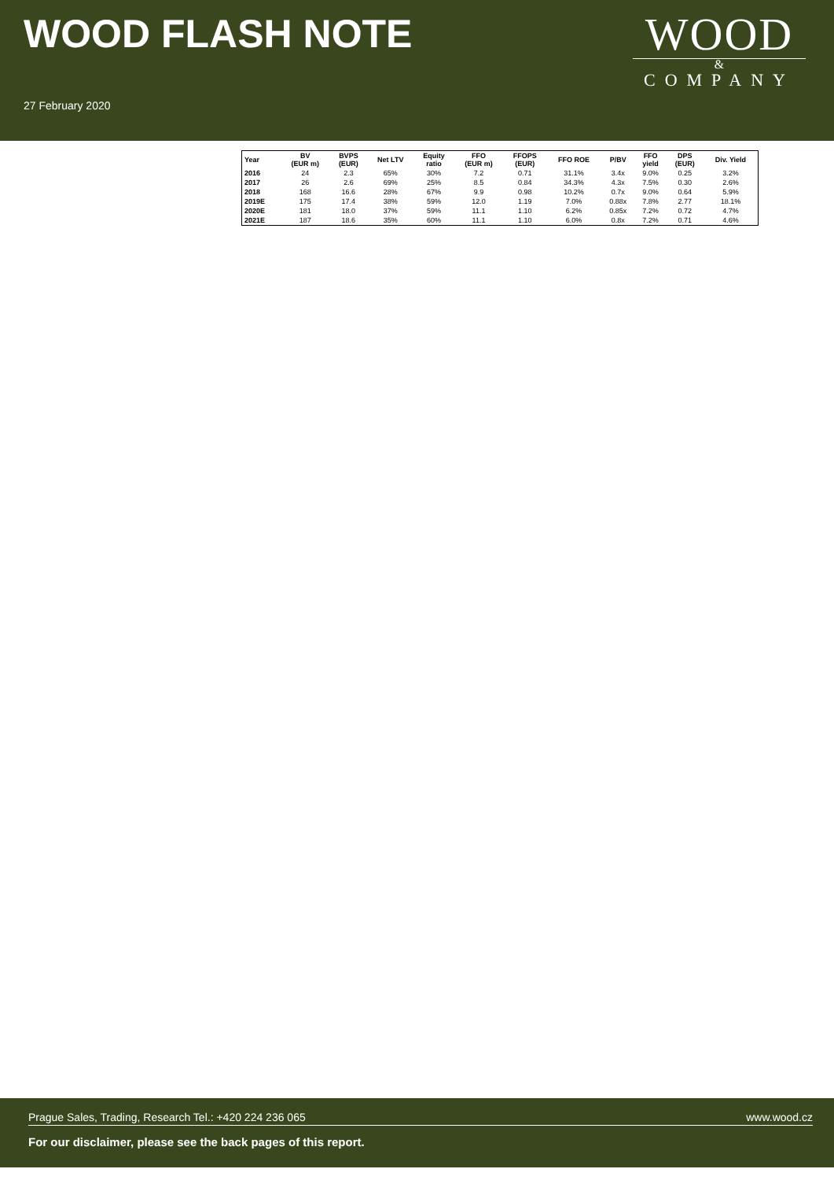WOOD FLASH NOTE
27 February 2020
WOOD
&
COMPANY
| Year | BV (EUR m) | BVPS (EUR) | Net LTV | Equity ratio | FFO (EUR m) | FFOPS (EUR) | FFO ROE | P/BV | FFO yield | DPS (EUR) | Div. Yield |
| --- | --- | --- | --- | --- | --- | --- | --- | --- | --- | --- | --- |
| 2016 | 24 | 2.3 | 65% | 30% | 7.2 | 0.71 | 31.1% | 3.4x | 9.0% | 0.25 | 3.2% |
| 2017 | 26 | 2.6 | 69% | 25% | 8.5 | 0.84 | 34.3% | 4.3x | 7.5% | 0.30 | 2.6% |
| 2018 | 168 | 16.6 | 28% | 67% | 9.9 | 0.98 | 10.2% | 0.7x | 9.0% | 0.64 | 5.9% |
| 2019E | 175 | 17.4 | 38% | 59% | 12.0 | 1.19 | 7.0% | 0.88x | 7.8% | 2.77 | 18.1% |
| 2020E | 181 | 18.0 | 37% | 59% | 11.1 | 1.10 | 6.2% | 0.85x | 7.2% | 0.72 | 4.7% |
| 2021E | 187 | 18.6 | 35% | 60% | 11.1 | 1.10 | 6.0% | 0.8x | 7.2% | 0.71 | 4.6% |
Prague Sales, Trading, Research Tel.: +420 224 236 065 www.wood.cz
For our disclaimer, please see the back pages of this report.